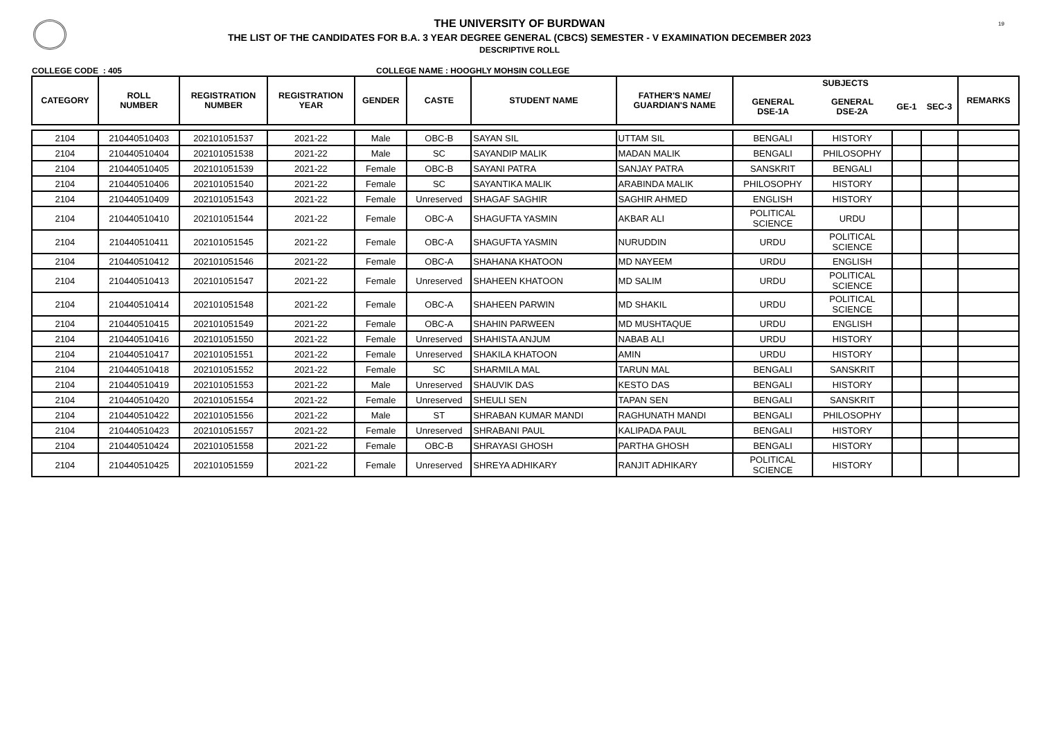19
THE UNIVERSITY OF BURDWAN
THE LIST OF THE CANDIDATES FOR B.A. 3 YEAR DEGREE GENERAL (CBCS) SEMESTER - V EXAMINATION DECEMBER 2023
DESCRIPTIVE ROLL
COLLEGE CODE : 405 COLLEGE NAME : HOOGHLY MOHSIN COLLEGE
| CATEGORY | ROLL NUMBER | REGISTRATION NUMBER | REGISTRATION YEAR | GENDER | CASTE | STUDENT NAME | FATHER'S NAME/ GUARDIAN'S NAME | SUBJECTS | | | | REMARKS |
| --- | --- | --- | --- | --- | --- | --- | --- | --- | --- | --- | --- | --- |
| | | | | | | | | GENERAL DSE-1A | GENERAL DSE-2A | GE-1 | SEC-3 | |
| 2104 | 210440510403 | 202101051537 | 2021-22 | Male | OBC-B | SAYAN SIL | UTTAM SIL | BENGALI | HISTORY | | | |
| 2104 | 210440510404 | 202101051538 | 2021-22 | Male | SC | SAYANDIP MALIK | MADAN MALIK | BENGALI | PHILOSOPHY | | | |
| 2104 | 210440510405 | 202101051539 | 2021-22 | Female | OBC-B | SAYANI PATRA | SANJAY PATRA | SANSKRIT | BENGALI | | | |
| 2104 | 210440510406 | 202101051540 | 2021-22 | Female | SC | SAYANTIKA MALIK | ARABINDA MALIK | PHILOSOPHY | HISTORY | | | |
| 2104 | 210440510409 | 202101051543 | 2021-22 | Female | Unreserved | SHAGAF SAGHIR | SAGHIR AHMED | ENGLISH | HISTORY | | | |
| 2104 | 210440510410 | 202101051544 | 2021-22 | Female | OBC-A | SHAGUFTA YASMIN | AKBAR ALI | POLITICAL SCIENCE | URDU | | | |
| 2104 | 210440510411 | 202101051545 | 2021-22 | Female | OBC-A | SHAGUFTA YASMIN | NURUDDIN | URDU | POLITICAL SCIENCE | | | |
| 2104 | 210440510412 | 202101051546 | 2021-22 | Female | OBC-A | SHAHANA KHATOON | MD NAYEEM | URDU | ENGLISH | | | |
| 2104 | 210440510413 | 202101051547 | 2021-22 | Female | Unreserved | SHAHEEN KHATOON | MD SALIM | URDU | POLITICAL SCIENCE | | | |
| 2104 | 210440510414 | 202101051548 | 2021-22 | Female | OBC-A | SHAHEEN PARWIN | MD SHAKIL | URDU | POLITICAL SCIENCE | | | |
| 2104 | 210440510415 | 202101051549 | 2021-22 | Female | OBC-A | SHAHIN PARWEEN | MD MUSHTAQUE | URDU | ENGLISH | | | |
| 2104 | 210440510416 | 202101051550 | 2021-22 | Female | Unreserved | SHAHISTA ANJUM | NABAB ALI | URDU | HISTORY | | | |
| 2104 | 210440510417 | 202101051551 | 2021-22 | Female | Unreserved | SHAKILA KHATOON | AMIN | URDU | HISTORY | | | |
| 2104 | 210440510418 | 202101051552 | 2021-22 | Female | SC | SHARMILA MAL | TARUN MAL | BENGALI | SANSKRIT | | | |
| 2104 | 210440510419 | 202101051553 | 2021-22 | Male | Unreserved | SHAUVIK DAS | KESTO DAS | BENGALI | HISTORY | | | |
| 2104 | 210440510420 | 202101051554 | 2021-22 | Female | Unreserved | SHEULI SEN | TAPAN SEN | BENGALI | SANSKRIT | | | |
| 2104 | 210440510422 | 202101051556 | 2021-22 | Male | ST | SHRABAN KUMAR MANDI | RAGHUNATH MANDI | BENGALI | PHILOSOPHY | | | |
| 2104 | 210440510423 | 202101051557 | 2021-22 | Female | Unreserved | SHRABANI PAUL | KALIPADA PAUL | BENGALI | HISTORY | | | |
| 2104 | 210440510424 | 202101051558 | 2021-22 | Female | OBC-B | SHRAYASI GHOSH | PARTHA GHOSH | BENGALI | HISTORY | | | |
| 2104 | 210440510425 | 202101051559 | 2021-22 | Female | Unreserved | SHREYA ADHIKARY | RANJIT ADHIKARY | POLITICAL SCIENCE | HISTORY | | | |